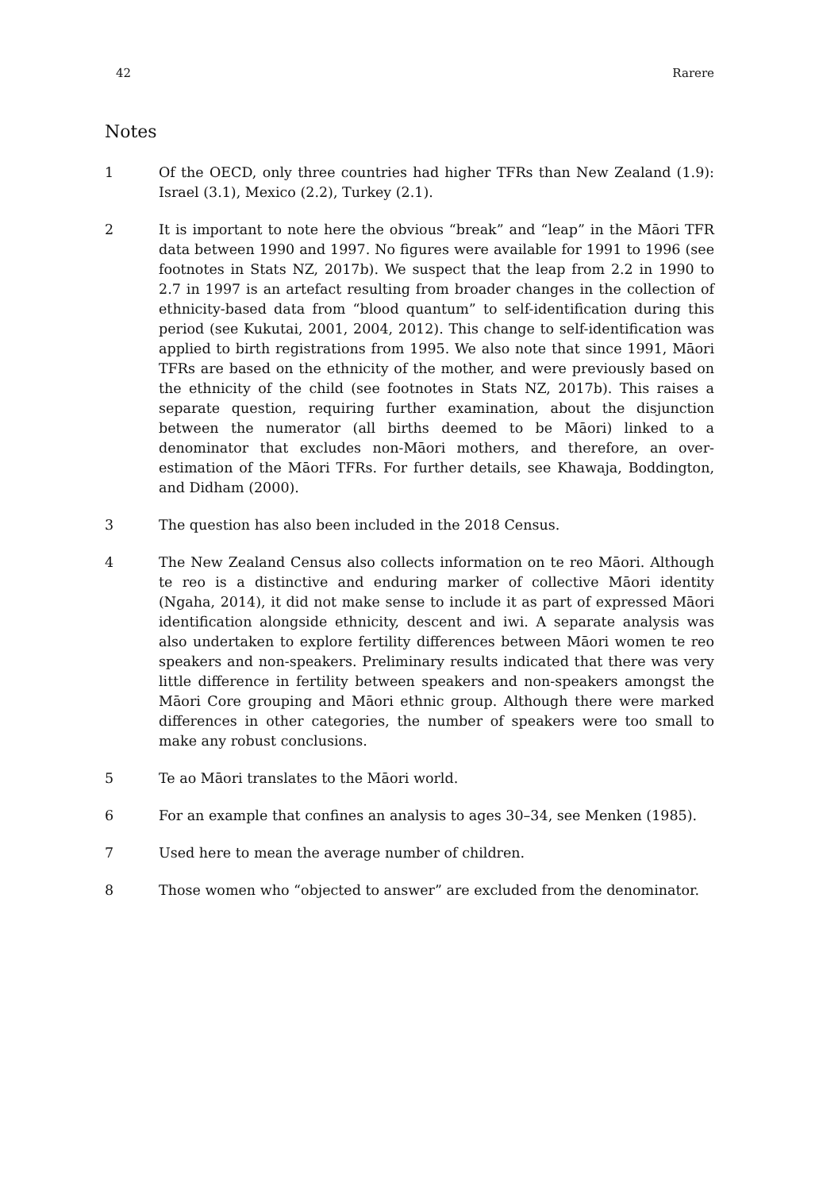42 Rarere
Notes
1 Of the OECD, only three countries had higher TFRs than New Zealand (1.9): Israel (3.1), Mexico (2.2), Turkey (2.1).
2 It is important to note here the obvious “break” and “leap” in the Māori TFR data between 1990 and 1997. No figures were available for 1991 to 1996 (see footnotes in Stats NZ, 2017b). We suspect that the leap from 2.2 in 1990 to 2.7 in 1997 is an artefact resulting from broader changes in the collection of ethnicity-based data from “blood quantum” to self-identification during this period (see Kukutai, 2001, 2004, 2012). This change to self-identification was applied to birth registrations from 1995. We also note that since 1991, Māori TFRs are based on the ethnicity of the mother, and were previously based on the ethnicity of the child (see footnotes in Stats NZ, 2017b). This raises a separate question, requiring further examination, about the disjunction between the numerator (all births deemed to be Māori) linked to a denominator that excludes non-Māori mothers, and therefore, an over-estimation of the Māori TFRs. For further details, see Khawaja, Boddington, and Didham (2000).
3 The question has also been included in the 2018 Census.
4 The New Zealand Census also collects information on te reo Māori. Although te reo is a distinctive and enduring marker of collective Māori identity (Ngaha, 2014), it did not make sense to include it as part of expressed Māori identification alongside ethnicity, descent and iwi. A separate analysis was also undertaken to explore fertility differences between Māori women te reo speakers and non-speakers. Preliminary results indicated that there was very little difference in fertility between speakers and non-speakers amongst the Māori Core grouping and Māori ethnic group. Although there were marked differences in other categories, the number of speakers were too small to make any robust conclusions.
5 Te ao Māori translates to the Māori world.
6 For an example that confines an analysis to ages 30–34, see Menken (1985).
7 Used here to mean the average number of children.
8 Those women who “objected to answer” are excluded from the denominator.